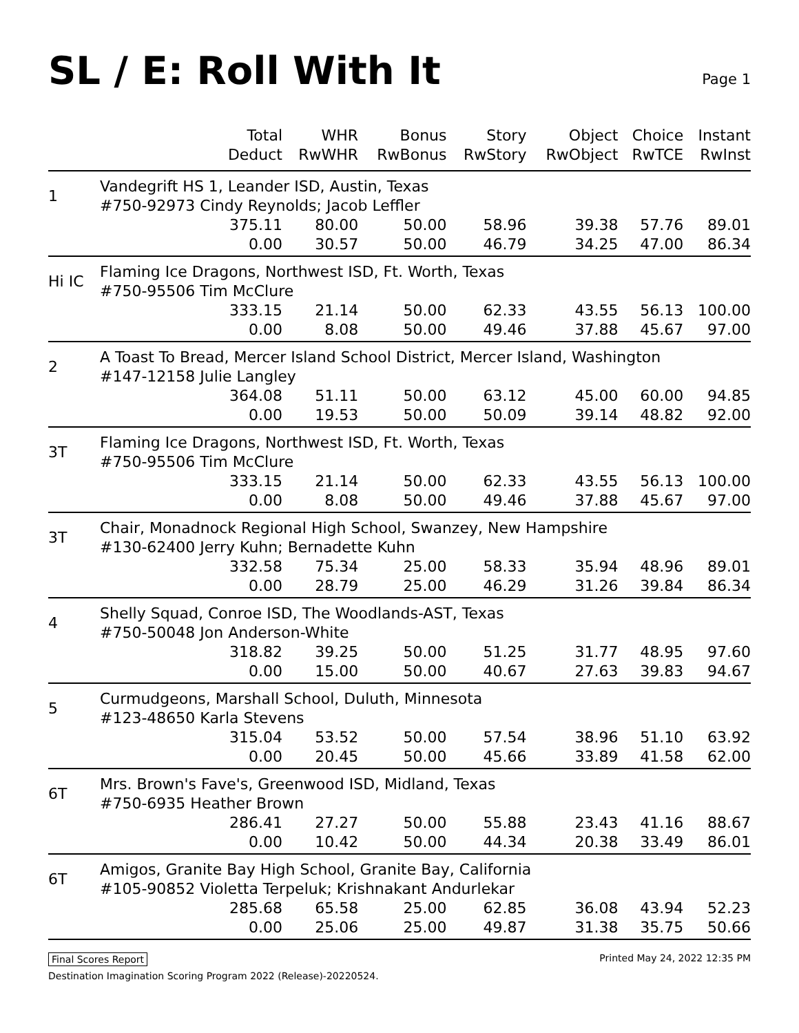SL / E: Roll With It
Page 1
| | Total Deduct | WHR RwWHR | Bonus RwBonus | Story RwStory | Object RwObject | Choice RwTCE | Instant RwInst |
| --- | --- | --- | --- | --- | --- | --- | --- |
| 1 | Vandegrift HS 1, Leander ISD, Austin, Texas #750-92973 Cindy Reynolds; Jacob Leffler | | | | | | |
| | 375.11 | 80.00 | 50.00 | 58.96 | 39.38 | 57.76 | 89.01 |
| | 0.00 | 30.57 | 50.00 | 46.79 | 34.25 | 47.00 | 86.34 |
| Hi IC | Flaming Ice Dragons, Northwest ISD, Ft. Worth, Texas #750-95506 Tim McClure | | | | | | |
| | 333.15 | 21.14 | 50.00 | 62.33 | 43.55 | 56.13 | 100.00 |
| | 0.00 | 8.08 | 50.00 | 49.46 | 37.88 | 45.67 | 97.00 |
| 2 | A Toast To Bread, Mercer Island School District, Mercer Island, Washington #147-12158 Julie Langley | | | | | | |
| | 364.08 | 51.11 | 50.00 | 63.12 | 45.00 | 60.00 | 94.85 |
| | 0.00 | 19.53 | 50.00 | 50.09 | 39.14 | 48.82 | 92.00 |
| 3T | Flaming Ice Dragons, Northwest ISD, Ft. Worth, Texas #750-95506 Tim McClure | | | | | | |
| | 333.15 | 21.14 | 50.00 | 62.33 | 43.55 | 56.13 | 100.00 |
| | 0.00 | 8.08 | 50.00 | 49.46 | 37.88 | 45.67 | 97.00 |
| 3T | Chair, Monadnock Regional High School, Swanzey, New Hampshire #130-62400 Jerry Kuhn; Bernadette Kuhn | | | | | | |
| | 332.58 | 75.34 | 25.00 | 58.33 | 35.94 | 48.96 | 89.01 |
| | 0.00 | 28.79 | 25.00 | 46.29 | 31.26 | 39.84 | 86.34 |
| 4 | Shelly Squad, Conroe ISD, The Woodlands-AST, Texas #750-50048 Jon Anderson-White | | | | | | |
| | 318.82 | 39.25 | 50.00 | 51.25 | 31.77 | 48.95 | 97.60 |
| | 0.00 | 15.00 | 50.00 | 40.67 | 27.63 | 39.83 | 94.67 |
| 5 | Curmudgeons, Marshall School, Duluth, Minnesota #123-48650 Karla Stevens | | | | | | |
| | 315.04 | 53.52 | 50.00 | 57.54 | 38.96 | 51.10 | 63.92 |
| | 0.00 | 20.45 | 50.00 | 45.66 | 33.89 | 41.58 | 62.00 |
| 6T | Mrs. Brown's Fave's, Greenwood ISD, Midland, Texas #750-6935 Heather Brown | | | | | | |
| | 286.41 | 27.27 | 50.00 | 55.88 | 23.43 | 41.16 | 88.67 |
| | 0.00 | 10.42 | 50.00 | 44.34 | 20.38 | 33.49 | 86.01 |
| 6T | Amigos, Granite Bay High School, Granite Bay, California #105-90852 Violetta Terpeluk; Krishnakant Andurlekar | | | | | | |
| | 285.68 | 65.58 | 25.00 | 62.85 | 36.08 | 43.94 | 52.23 |
| | 0.00 | 25.06 | 25.00 | 49.87 | 31.38 | 35.75 | 50.66 |
Final Scores Report Printed May 24, 2022 12:35 PM
Destination Imagination Scoring Program 2022 (Release)-20220524.